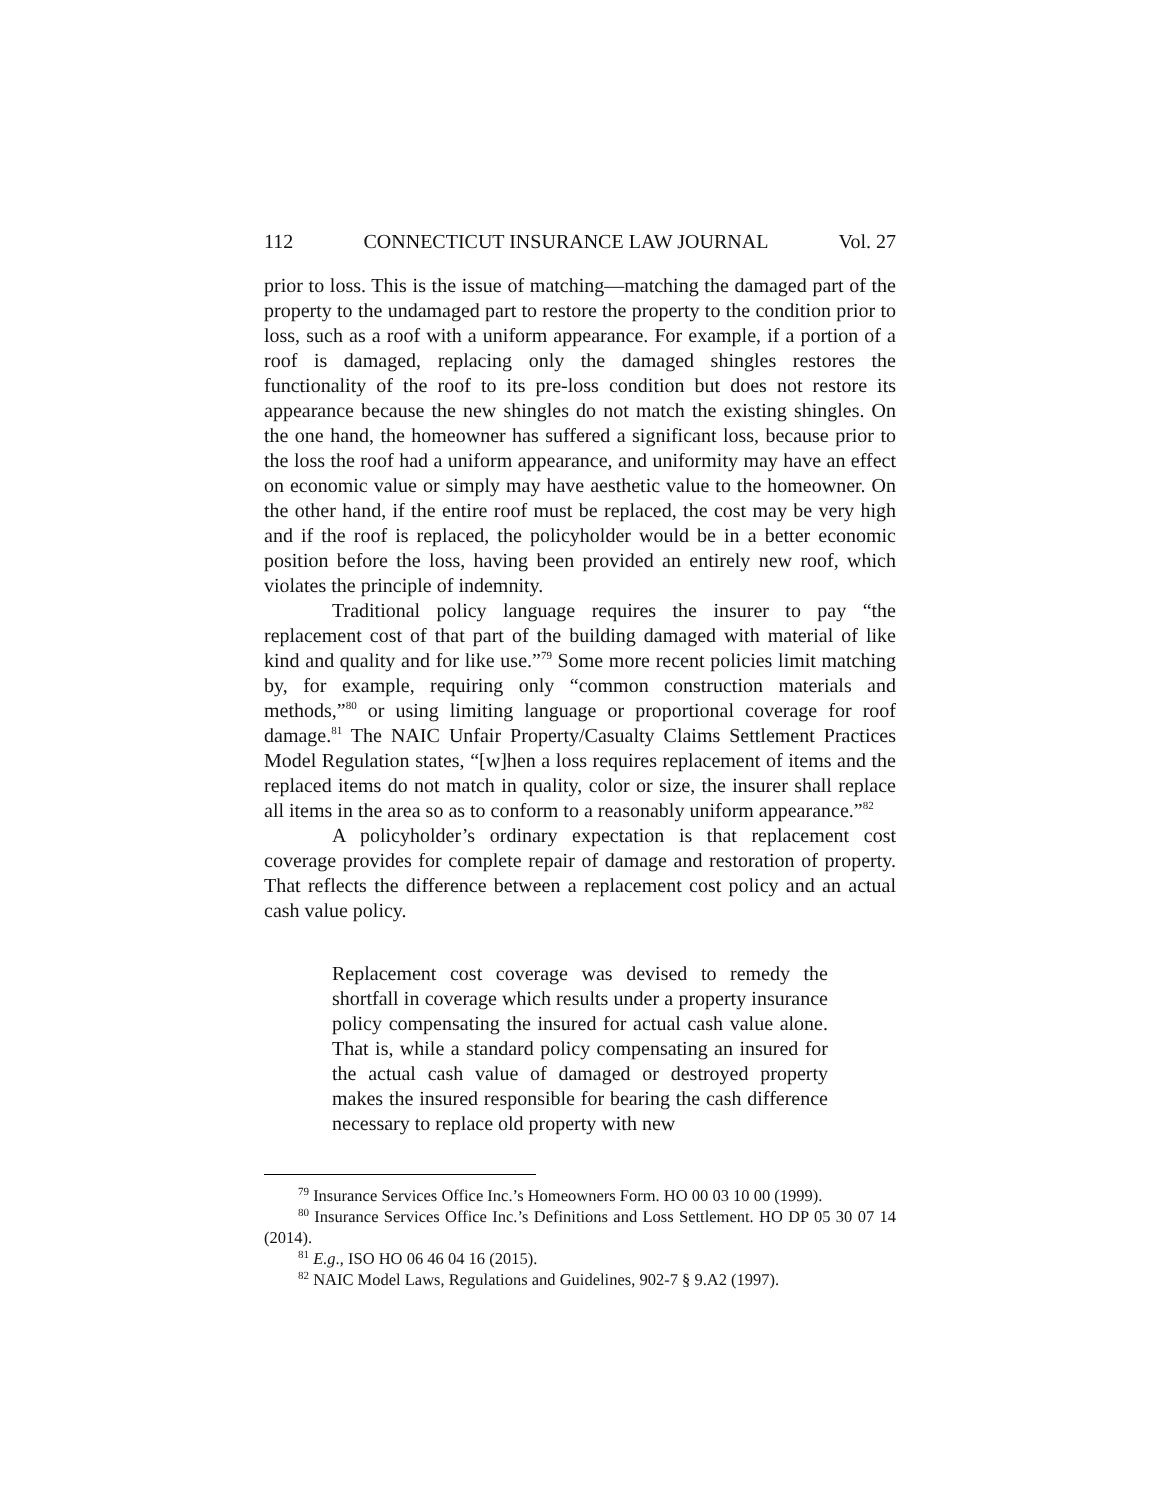112 CONNECTICUT INSURANCE LAW JOURNAL Vol. 27
prior to loss. This is the issue of matching—matching the damaged part of the property to the undamaged part to restore the property to the condition prior to loss, such as a roof with a uniform appearance. For example, if a portion of a roof is damaged, replacing only the damaged shingles restores the functionality of the roof to its pre-loss condition but does not restore its appearance because the new shingles do not match the existing shingles. On the one hand, the homeowner has suffered a significant loss, because prior to the loss the roof had a uniform appearance, and uniformity may have an effect on economic value or simply may have aesthetic value to the homeowner. On the other hand, if the entire roof must be replaced, the cost may be very high and if the roof is replaced, the policyholder would be in a better economic position before the loss, having been provided an entirely new roof, which violates the principle of indemnity.
Traditional policy language requires the insurer to pay “the replacement cost of that part of the building damaged with material of like kind and quality and for like use.”<sup>79</sup> Some more recent policies limit matching by, for example, requiring only “common construction materials and methods,”<sup>80</sup> or using limiting language or proportional coverage for roof damage.<sup>81</sup> The NAIC Unfair Property/Casualty Claims Settlement Practices Model Regulation states, “[w]hen a loss requires replacement of items and the replaced items do not match in quality, color or size, the insurer shall replace all items in the area so as to conform to a reasonably uniform appearance.”<sup>82</sup>
A policyholder’s ordinary expectation is that replacement cost coverage provides for complete repair of damage and restoration of property. That reflects the difference between a replacement cost policy and an actual cash value policy.
Replacement cost coverage was devised to remedy the shortfall in coverage which results under a property insurance policy compensating the insured for actual cash value alone. That is, while a standard policy compensating an insured for the actual cash value of damaged or destroyed property makes the insured responsible for bearing the cash difference necessary to replace old property with new
<sup>79</sup> Insurance Services Office Inc.’s Homeowners Form. HO 00 03 10 00 (1999).
<sup>80</sup> Insurance Services Office Inc.’s Definitions and Loss Settlement. HO DP 05 30 07 14 (2014).
<sup>81</sup> E.g., ISO HO 06 46 04 16 (2015).
<sup>82</sup> NAIC Model Laws, Regulations and Guidelines, 902-7 § 9.A2 (1997).